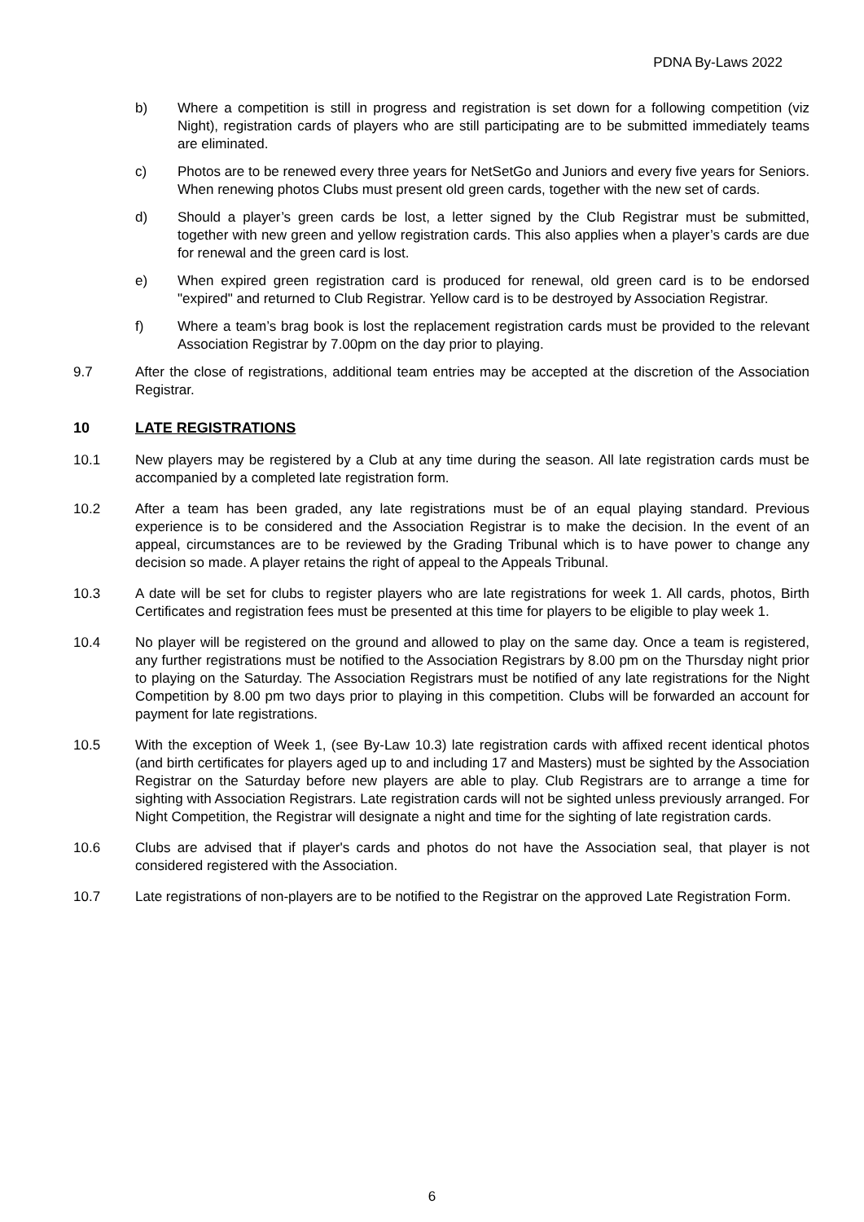PDNA By-Laws 2022
b) Where a competition is still in progress and registration is set down for a following competition (viz Night), registration cards of players who are still participating are to be submitted immediately teams are eliminated.
c) Photos are to be renewed every three years for NetSetGo and Juniors and every five years for Seniors. When renewing photos Clubs must present old green cards, together with the new set of cards.
d) Should a player’s green cards be lost, a letter signed by the Club Registrar must be submitted, together with new green and yellow registration cards. This also applies when a player’s cards are due for renewal and the green card is lost.
e) When expired green registration card is produced for renewal, old green card is to be endorsed "expired" and returned to Club Registrar. Yellow card is to be destroyed by Association Registrar.
f) Where a team’s brag book is lost the replacement registration cards must be provided to the relevant Association Registrar by 7.00pm on the day prior to playing.
9.7 After the close of registrations, additional team entries may be accepted at the discretion of the Association Registrar.
10 LATE REGISTRATIONS
10.1 New players may be registered by a Club at any time during the season. All late registration cards must be accompanied by a completed late registration form.
10.2 After a team has been graded, any late registrations must be of an equal playing standard. Previous experience is to be considered and the Association Registrar is to make the decision. In the event of an appeal, circumstances are to be reviewed by the Grading Tribunal which is to have power to change any decision so made. A player retains the right of appeal to the Appeals Tribunal.
10.3 A date will be set for clubs to register players who are late registrations for week 1. All cards, photos, Birth Certificates and registration fees must be presented at this time for players to be eligible to play week 1.
10.4 No player will be registered on the ground and allowed to play on the same day. Once a team is registered, any further registrations must be notified to the Association Registrars by 8.00 pm on the Thursday night prior to playing on the Saturday. The Association Registrars must be notified of any late registrations for the Night Competition by 8.00 pm two days prior to playing in this competition. Clubs will be forwarded an account for payment for late registrations.
10.5 With the exception of Week 1, (see By-Law 10.3) late registration cards with affixed recent identical photos (and birth certificates for players aged up to and including 17 and Masters) must be sighted by the Association Registrar on the Saturday before new players are able to play. Club Registrars are to arrange a time for sighting with Association Registrars. Late registration cards will not be sighted unless previously arranged. For Night Competition, the Registrar will designate a night and time for the sighting of late registration cards.
10.6 Clubs are advised that if player's cards and photos do not have the Association seal, that player is not considered registered with the Association.
10.7 Late registrations of non-players are to be notified to the Registrar on the approved Late Registration Form.
6